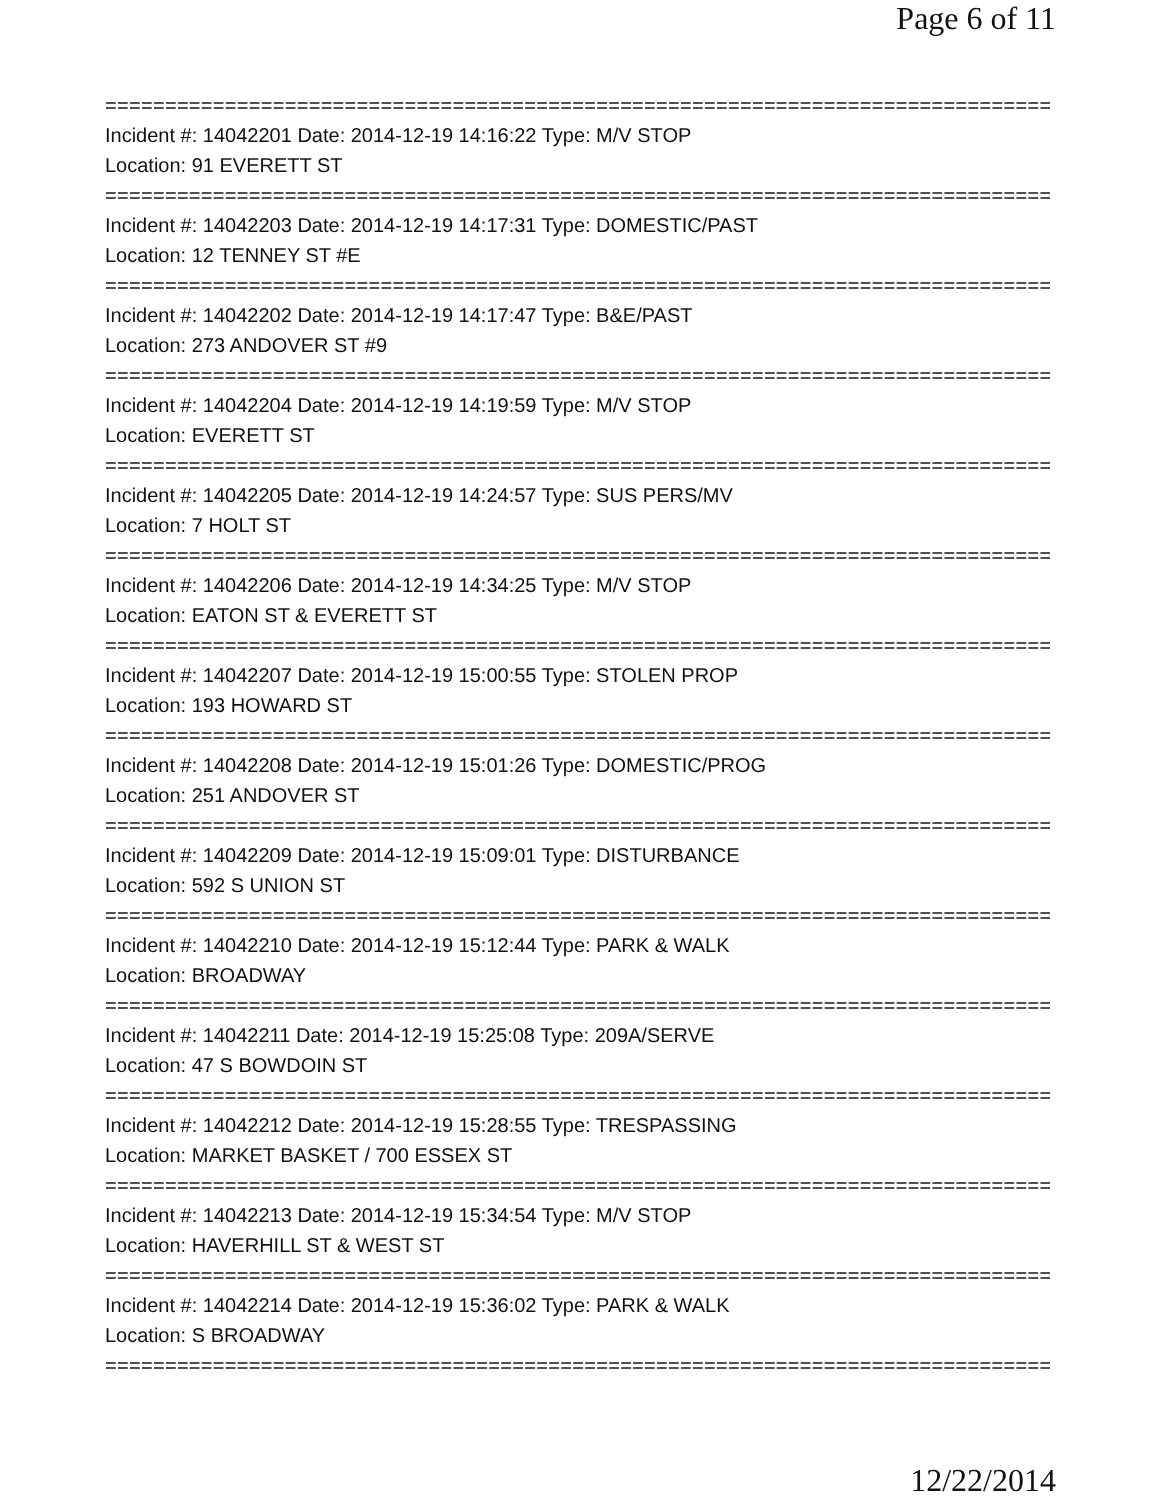Page 6 of 11
================================================================================
Incident #: 14042201 Date: 2014-12-19 14:16:22 Type: M/V STOP
Location: 91 EVERETT ST
================================================================================
Incident #: 14042203 Date: 2014-12-19 14:17:31 Type: DOMESTIC/PAST
Location: 12 TENNEY ST #E
================================================================================
Incident #: 14042202 Date: 2014-12-19 14:17:47 Type: B&E/PAST
Location: 273 ANDOVER ST #9
================================================================================
Incident #: 14042204 Date: 2014-12-19 14:19:59 Type: M/V STOP
Location: EVERETT ST
================================================================================
Incident #: 14042205 Date: 2014-12-19 14:24:57 Type: SUS PERS/MV
Location: 7 HOLT ST
================================================================================
Incident #: 14042206 Date: 2014-12-19 14:34:25 Type: M/V STOP
Location: EATON ST & EVERETT ST
================================================================================
Incident #: 14042207 Date: 2014-12-19 15:00:55 Type: STOLEN PROP
Location: 193 HOWARD ST
================================================================================
Incident #: 14042208 Date: 2014-12-19 15:01:26 Type: DOMESTIC/PROG
Location: 251 ANDOVER ST
================================================================================
Incident #: 14042209 Date: 2014-12-19 15:09:01 Type: DISTURBANCE
Location: 592 S UNION ST
================================================================================
Incident #: 14042210 Date: 2014-12-19 15:12:44 Type: PARK & WALK
Location: BROADWAY
================================================================================
Incident #: 14042211 Date: 2014-12-19 15:25:08 Type: 209A/SERVE
Location: 47 S BOWDOIN ST
================================================================================
Incident #: 14042212 Date: 2014-12-19 15:28:55 Type: TRESPASSING
Location: MARKET BASKET / 700 ESSEX ST
================================================================================
Incident #: 14042213 Date: 2014-12-19 15:34:54 Type: M/V STOP
Location: HAVERHILL ST & WEST ST
================================================================================
Incident #: 14042214 Date: 2014-12-19 15:36:02 Type: PARK & WALK
Location: S BROADWAY
================================================================================
12/22/2014